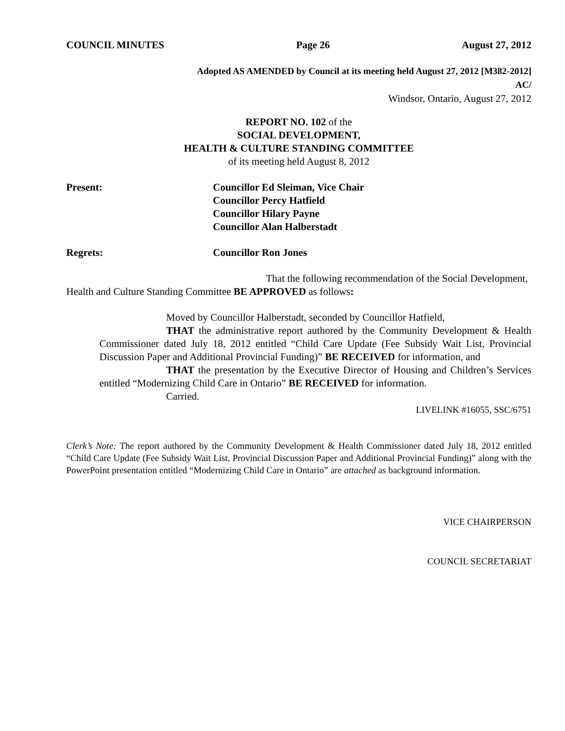COUNCIL MINUTES Page 26 August 27, 2012
Adopted AS AMENDED by Council at its meeting held August 27, 2012 [M382-2012]
AC/
Windsor, Ontario, August 27, 2012
REPORT NO. 102 of the
SOCIAL DEVELOPMENT,
HEALTH & CULTURE STANDING COMMITTEE
of its meeting held August 8, 2012
Present: Councillor Ed Sleiman, Vice Chair
Councillor Percy Hatfield
Councillor Hilary Payne
Councillor Alan Halberstadt
Regrets: Councillor Ron Jones
That the following recommendation of the Social Development, Health and Culture Standing Committee BE APPROVED as follows:
Moved by Councillor Halberstadt, seconded by Councillor Hatfield,
THAT the administrative report authored by the Community Development & Health Commissioner dated July 18, 2012 entitled “Child Care Update (Fee Subsidy Wait List, Provincial Discussion Paper and Additional Provincial Funding)” BE RECEIVED for information, and
THAT the presentation by the Executive Director of Housing and Children’s Services entitled “Modernizing Child Care in Ontario” BE RECEIVED for information.
Carried.
LIVELINK #16055, SSC/6751
Clerk’s Note: The report authored by the Community Development & Health Commissioner dated July 18, 2012 entitled “Child Care Update (Fee Subsidy Wait List, Provincial Discussion Paper and Additional Provincial Funding)” along with the PowerPoint presentation entitled “Modernizing Child Care in Ontario” are attached as background information.
VICE CHAIRPERSON
COUNCIL SECRETARIAT